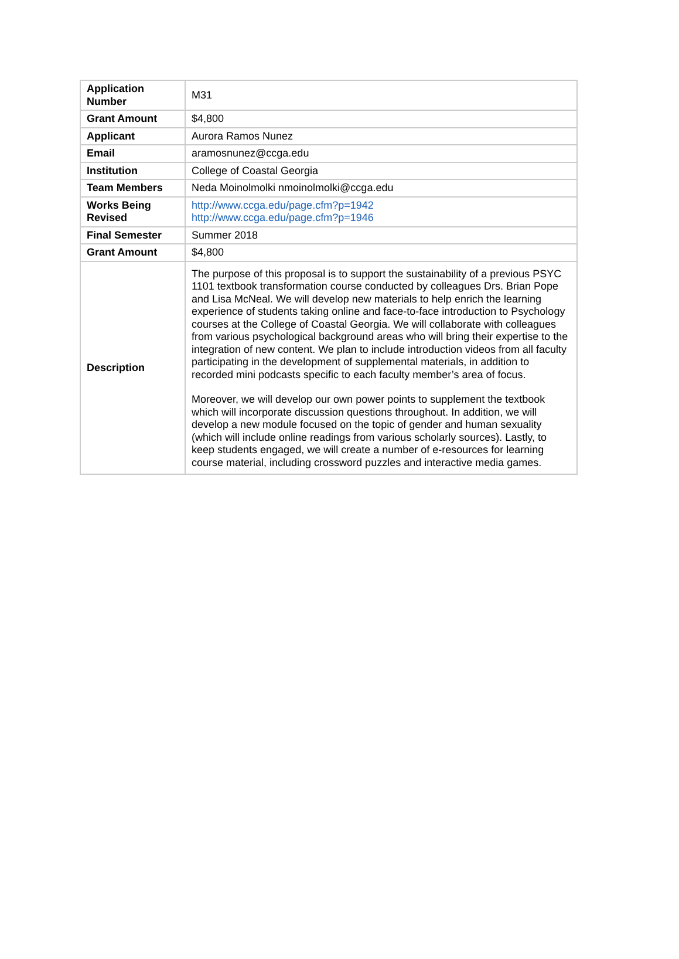| Application Number | M31 |
| Grant Amount | $4,800 |
| Applicant | Aurora Ramos Nunez |
| Email | aramosnunez@ccga.edu |
| Institution | College of Coastal Georgia |
| Team Members | Neda Moinolmolki nmoinolmolki@ccga.edu |
| Works Being Revised | http://www.ccga.edu/page.cfm?p=1942 http://www.ccga.edu/page.cfm?p=1946 |
| Final Semester | Summer 2018 |
| Grant Amount | $4,800 |
| Description | The purpose of this proposal is to support the sustainability of a previous PSYC 1101 textbook transformation course conducted by colleagues Drs. Brian Pope and Lisa McNeal. We will develop new materials to help enrich the learning experience of students taking online and face-to-face introduction to Psychology courses at the College of Coastal Georgia. We will collaborate with colleagues from various psychological background areas who will bring their expertise to the integration of new content. We plan to include introduction videos from all faculty participating in the development of supplemental materials, in addition to recorded mini podcasts specific to each faculty member’s area of focus. Moreover, we will develop our own power points to supplement the textbook which will incorporate discussion questions throughout. In addition, we will develop a new module focused on the topic of gender and human sexuality (which will include online readings from various scholarly sources). Lastly, to keep students engaged, we will create a number of e-resources for learning course material, including crossword puzzles and interactive media games. |